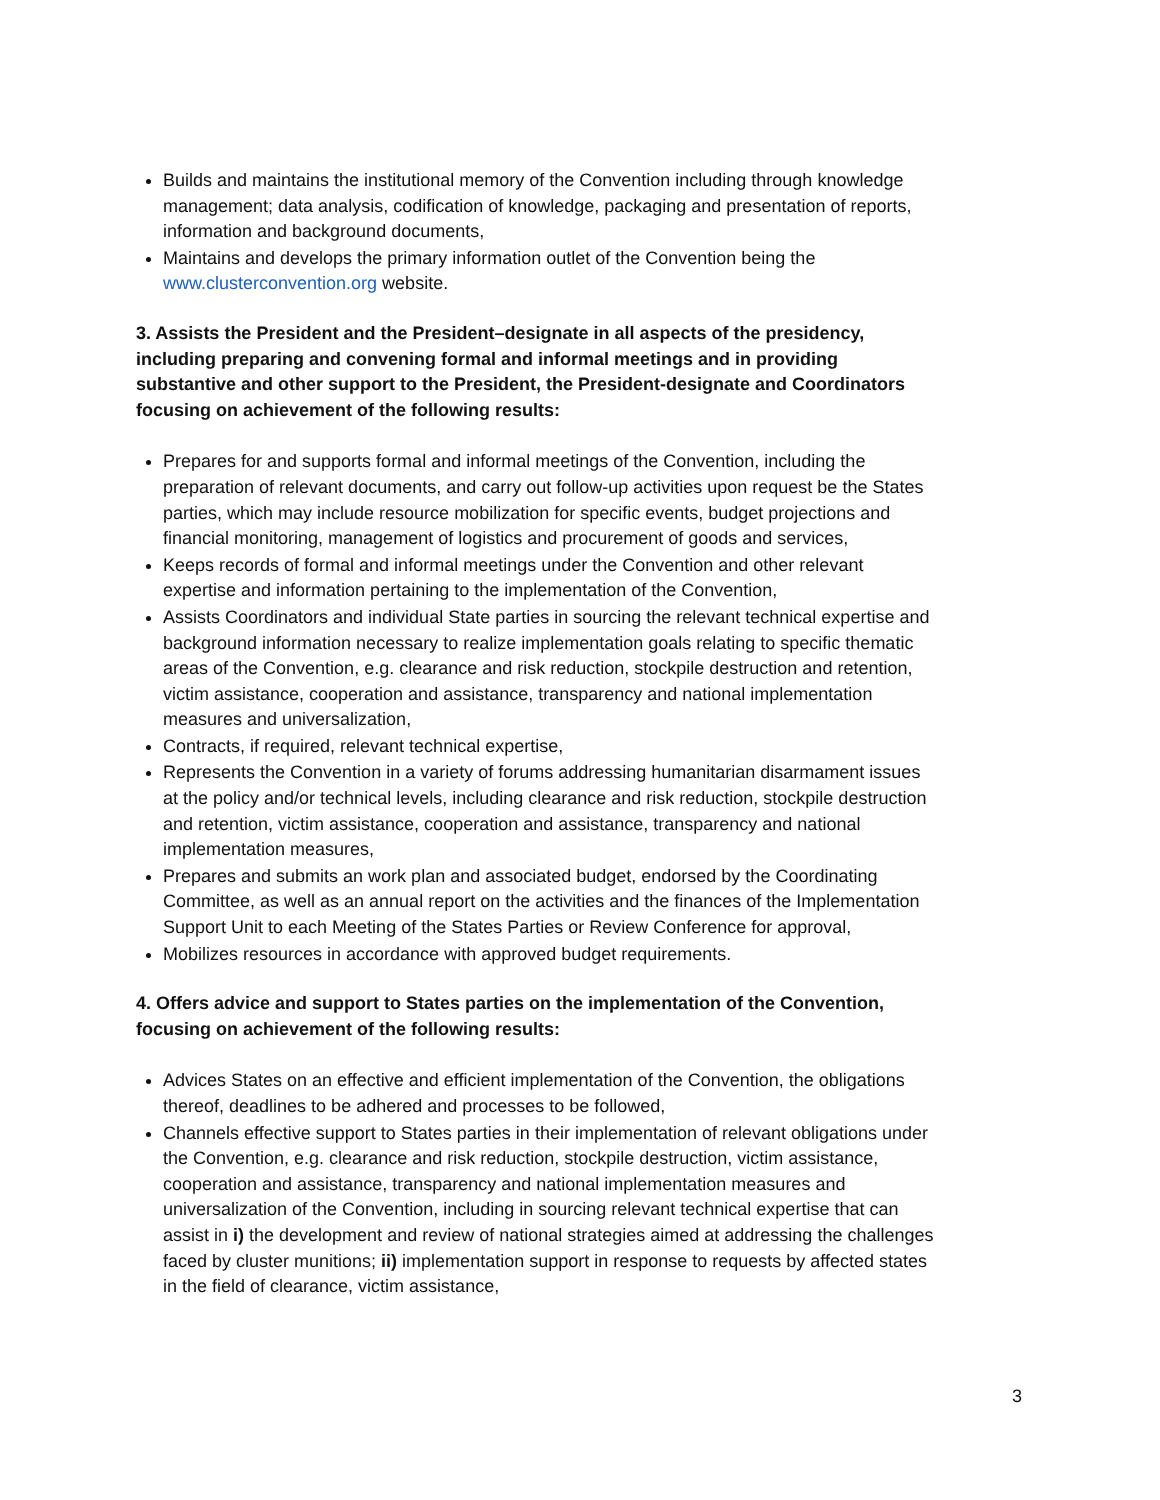Builds and maintains the institutional memory of the Convention including through knowledge management; data analysis, codification of knowledge, packaging and presentation of reports, information and background documents,
Maintains and develops the primary information outlet of the Convention being the www.clusterconvention.org website.
3. Assists the President and the President–designate in all aspects of the presidency, including preparing and convening formal and informal meetings and in providing substantive and other support to the President, the President-designate and Coordinators focusing on achievement of the following results:
Prepares for and supports formal and informal meetings of the Convention, including the preparation of relevant documents, and carry out follow-up activities upon request be the States parties, which may include resource mobilization for specific events, budget projections and financial monitoring, management of logistics and procurement of goods and services,
Keeps records of formal and informal meetings under the Convention and other relevant expertise and information pertaining to the implementation of the Convention,
Assists Coordinators and individual State parties in sourcing the relevant technical expertise and background information necessary to realize implementation goals relating to specific thematic areas of the Convention, e.g. clearance and risk reduction, stockpile destruction and retention, victim assistance, cooperation and assistance, transparency and national implementation measures and universalization,
Contracts, if required, relevant technical expertise,
Represents the Convention in a variety of forums addressing humanitarian disarmament issues at the policy and/or technical levels, including clearance and risk reduction, stockpile destruction and retention, victim assistance, cooperation and assistance, transparency and national implementation measures,
Prepares and submits an work plan and associated budget, endorsed by the Coordinating Committee, as well as an annual report on the activities and the finances of the Implementation Support Unit to each Meeting of the States Parties or Review Conference for approval,
Mobilizes resources in accordance with approved budget requirements.
4. Offers advice and support to States parties on the implementation of the Convention, focusing on achievement of the following results:
Advices States on an effective and efficient implementation of the Convention, the obligations thereof, deadlines to be adhered and processes to be followed,
Channels effective support to States parties in their implementation of relevant obligations under the Convention, e.g. clearance and risk reduction, stockpile destruction, victim assistance, cooperation and assistance, transparency and national implementation measures and universalization of the Convention, including in sourcing relevant technical expertise that can assist in i) the development and review of national strategies aimed at addressing the challenges faced by cluster munitions; ii) implementation support in response to requests by affected states in the field of clearance, victim assistance,
3